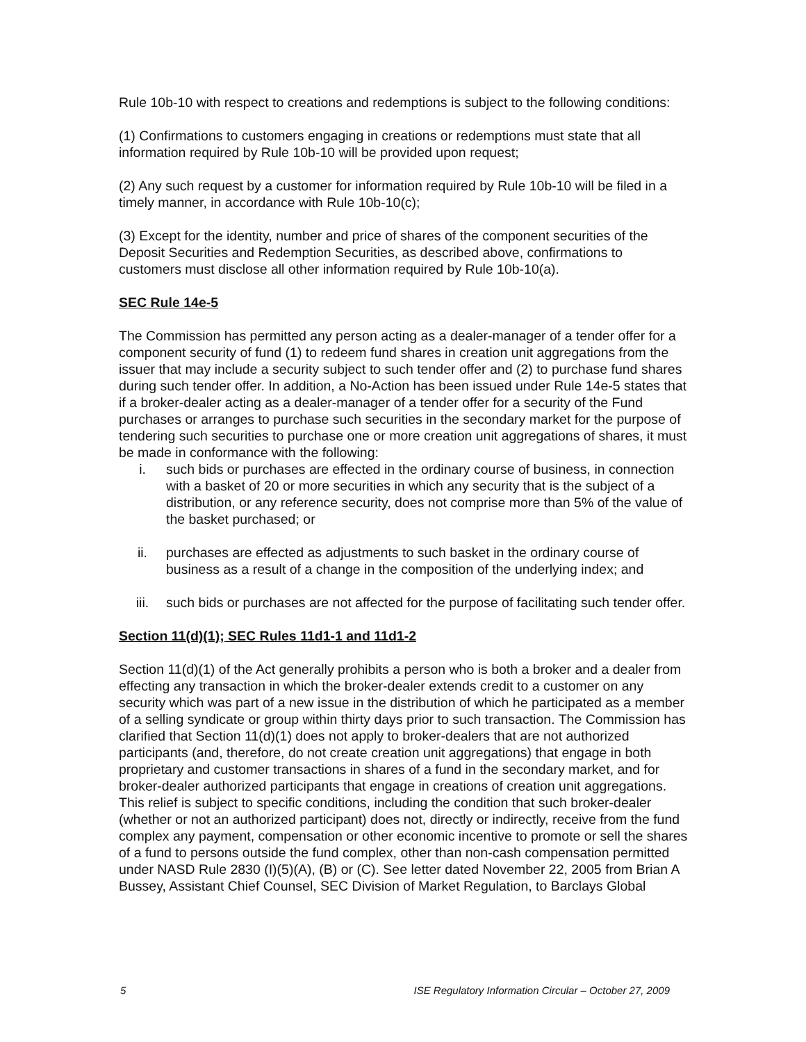Rule 10b-10 with respect to creations and redemptions is subject to the following conditions:
(1) Confirmations to customers engaging in creations or redemptions must state that all information required by Rule 10b-10 will be provided upon request;
(2) Any such request by a customer for information required by Rule 10b-10 will be filed in a timely manner, in accordance with Rule 10b-10(c);
(3) Except for the identity, number and price of shares of the component securities of the Deposit Securities and Redemption Securities, as described above, confirmations to customers must disclose all other information required by Rule 10b-10(a).
SEC Rule 14e-5
The Commission has permitted any person acting as a dealer-manager of a tender offer for a component security of fund (1) to redeem fund shares in creation unit aggregations from the issuer that may include a security subject to such tender offer and (2) to purchase fund shares during such tender offer. In addition, a No-Action has been issued under Rule 14e-5 states that if a broker-dealer acting as a dealer-manager of a tender offer for a security of the Fund purchases or arranges to purchase such securities in the secondary market for the purpose of tendering such securities to purchase one or more creation unit aggregations of shares, it must be made in conformance with the following:
i. such bids or purchases are effected in the ordinary course of business, in connection with a basket of 20 or more securities in which any security that is the subject of a distribution, or any reference security, does not comprise more than 5% of the value of the basket purchased; or
ii. purchases are effected as adjustments to such basket in the ordinary course of business as a result of a change in the composition of the underlying index; and
iii. such bids or purchases are not affected for the purpose of facilitating such tender offer.
Section 11(d)(1); SEC Rules 11d1-1 and 11d1-2
Section 11(d)(1) of the Act generally prohibits a person who is both a broker and a dealer from effecting any transaction in which the broker-dealer extends credit to a customer on any security which was part of a new issue in the distribution of which he participated as a member of a selling syndicate or group within thirty days prior to such transaction. The Commission has clarified that Section 11(d)(1) does not apply to broker-dealers that are not authorized participants (and, therefore, do not create creation unit aggregations) that engage in both proprietary and customer transactions in shares of a fund in the secondary market, and for broker-dealer authorized participants that engage in creations of creation unit aggregations. This relief is subject to specific conditions, including the condition that such broker-dealer (whether or not an authorized participant) does not, directly or indirectly, receive from the fund complex any payment, compensation or other economic incentive to promote or sell the shares of a fund to persons outside the fund complex, other than non-cash compensation permitted under NASD Rule 2830 (I)(5)(A), (B) or (C). See letter dated November 22, 2005 from Brian A Bussey, Assistant Chief Counsel, SEC Division of Market Regulation, to Barclays Global
5 ISE Regulatory Information Circular – October 27, 2009